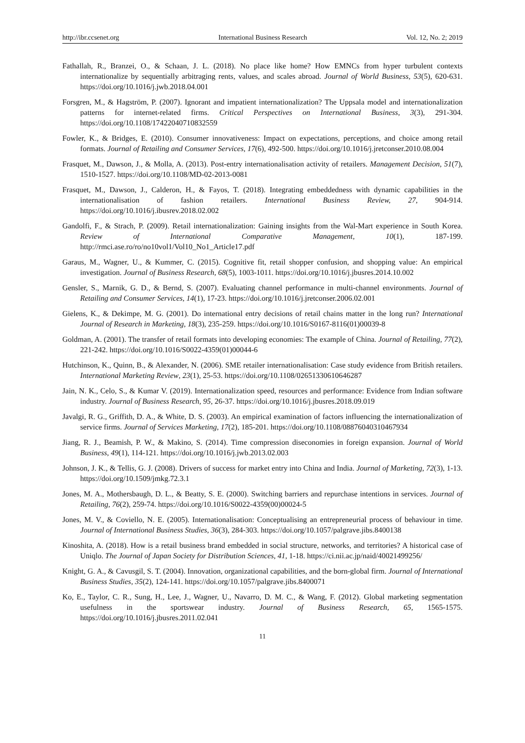http://ibr.ccsenet.org International Business Research Vol. 12, No. 2; 2019
Fathallah, R., Branzei, O., & Schaan, J. L. (2018). No place like home? How EMNCs from hyper turbulent contexts internationalize by sequentially arbitraging rents, values, and scales abroad. Journal of World Business, 53(5), 620-631. https://doi.org/10.1016/j.jwb.2018.04.001
Forsgren, M., & Hagström, P. (2007). Ignorant and impatient internationalization? The Uppsala model and internationalization patterns for internet-related firms. Critical Perspectives on International Business, 3(3), 291-304. https://doi.org/10.1108/17422040710832559
Fowler, K., & Bridges, E. (2010). Consumer innovativeness: Impact on expectations, perceptions, and choice among retail formats. Journal of Retailing and Consumer Services, 17(6), 492-500. https://doi.org/10.1016/j.jretconser.2010.08.004
Frasquet, M., Dawson, J., & Molla, A. (2013). Post-entry internationalisation activity of retailers. Management Decision, 51(7), 1510-1527. https://doi.org/10.1108/MD-02-2013-0081
Frasquet, M., Dawson, J., Calderon, H., & Fayos, T. (2018). Integrating embeddedness with dynamic capabilities in the internationalisation of fashion retailers. International Business Review, 27, 904-914. https://doi.org/10.1016/j.ibusrev.2018.02.002
Gandolfi, F., & Strach, P. (2009). Retail internationalization: Gaining insights from the Wal-Mart experience in South Korea. Review of International Comparative Management, 10(1), 187-199. http://rmci.ase.ro/ro/no10vol1/Vol10_No1_Article17.pdf
Garaus, M., Wagner, U., & Kummer, C. (2015). Cognitive fit, retail shopper confusion, and shopping value: An empirical investigation. Journal of Business Research, 68(5), 1003-1011. https://doi.org/10.1016/j.jbusres.2014.10.002
Gensler, S., Marnik, G. D., & Bernd, S. (2007). Evaluating channel performance in multi-channel environments. Journal of Retailing and Consumer Services, 14(1), 17-23. https://doi.org/10.1016/j.jretconser.2006.02.001
Gielens, K., & Dekimpe, M. G. (2001). Do international entry decisions of retail chains matter in the long run? International Journal of Research in Marketing, 18(3), 235-259. https://doi.org/10.1016/S0167-8116(01)00039-8
Goldman, A. (2001). The transfer of retail formats into developing economies: The example of China. Journal of Retailing, 77(2), 221-242. https://doi.org/10.1016/S0022-4359(01)00044-6
Hutchinson, K., Quinn, B., & Alexander, N. (2006). SME retailer internationalisation: Case study evidence from British retailers. International Marketing Review, 23(1), 25-53. https://doi.org/10.1108/02651330610646287
Jain, N. K., Celo, S., & Kumar V. (2019). Internationalization speed, resources and performance: Evidence from Indian software industry. Journal of Business Research, 95, 26-37. https://doi.org/10.1016/j.jbusres.2018.09.019
Javalgi, R. G., Griffith, D. A., & White, D. S. (2003). An empirical examination of factors influencing the internationalization of service firms. Journal of Services Marketing, 17(2), 185-201. https://doi.org/10.1108/08876040310467934
Jiang, R. J., Beamish, P. W., & Makino, S. (2014). Time compression diseconomies in foreign expansion. Journal of World Business, 49(1), 114-121. https://doi.org/10.1016/j.jwb.2013.02.003
Johnson, J. K., & Tellis, G. J. (2008). Drivers of success for market entry into China and India. Journal of Marketing, 72(3), 1-13. https://doi.org/10.1509/jmkg.72.3.1
Jones, M. A., Mothersbaugh, D. L., & Beatty, S. E. (2000). Switching barriers and repurchase intentions in services. Journal of Retailing, 76(2), 259-74. https://doi.org/10.1016/S0022-4359(00)00024-5
Jones, M. V., & Coviello, N. E. (2005). Internationalisation: Conceptualising an entrepreneurial process of behaviour in time. Journal of International Business Studies, 36(3), 284-303. https://doi.org/10.1057/palgrave.jibs.8400138
Kinoshita, A. (2018). How is a retail business brand embedded in social structure, networks, and territories? A historical case of Uniqlo. The Journal of Japan Society for Distribution Sciences, 41, 1-18. https://ci.nii.ac.jp/naid/40021499256/
Knight, G. A., & Cavusgil, S. T. (2004). Innovation, organizational capabilities, and the born-global firm. Journal of International Business Studies, 35(2), 124-141. https://doi.org/10.1057/palgrave.jibs.8400071
Ko, E., Taylor, C. R., Sung, H., Lee, J., Wagner, U., Navarro, D. M. C., & Wang, F. (2012). Global marketing segmentation usefulness in the sportswear industry. Journal of Business Research, 65, 1565-1575. https://doi.org/10.1016/j.jbusres.2011.02.041
11